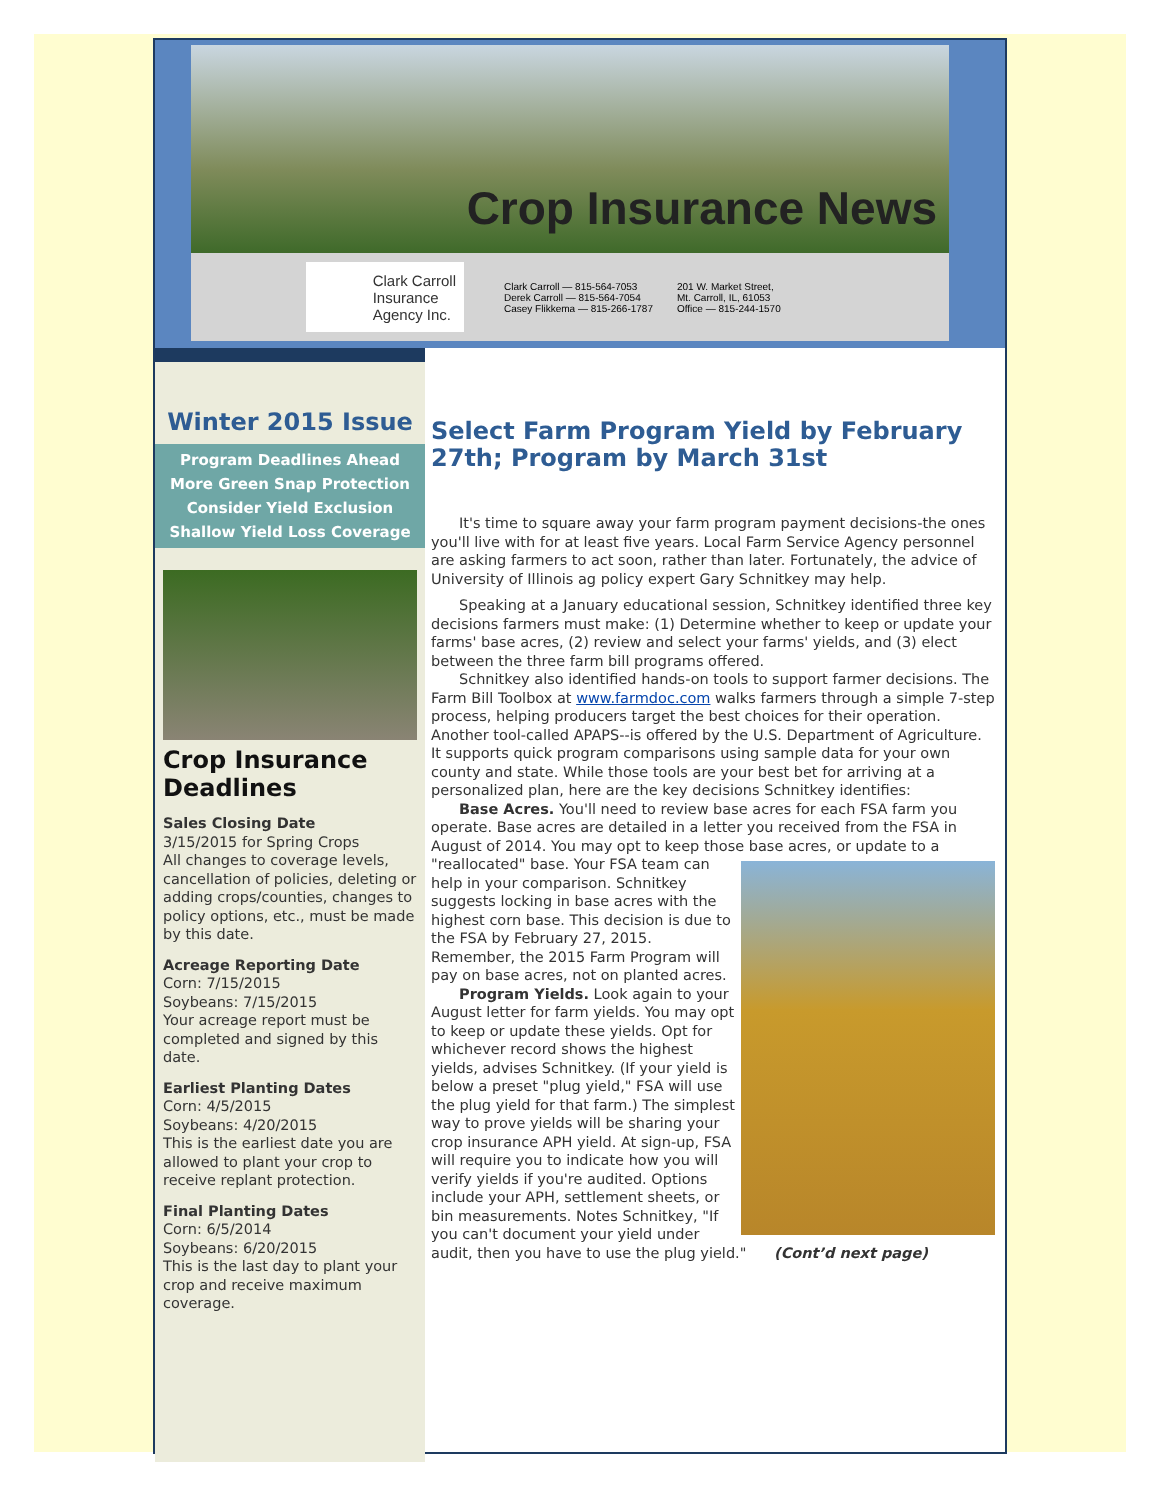Crop Insurance News
Clark Carroll
Insurance
Agency Inc.
Clark Carroll — 815-564-7053
Derek Carroll — 815-564-7054
Casey Flikkema — 815-266-1787
201 W. Market Street,
Mt. Carroll, IL, 61053
Office — 815-244-1570
Winter 2015 Issue
Program Deadlines Ahead
More Green Snap Protection
Consider Yield Exclusion
Shallow Yield Loss Coverage
Crop Insurance Deadlines
Sales Closing Date
3/15/2015 for Spring Crops
All changes to coverage levels, cancellation of policies, deleting or adding crops/counties, changes to policy options, etc., must be made by this date.
Acreage Reporting Date
Corn: 7/15/2015
Soybeans: 7/15/2015
Your acreage report must be completed and signed by this date.
Earliest Planting Dates
Corn: 4/5/2015
Soybeans: 4/20/2015
This is the earliest date you are allowed to plant your crop to receive replant protection.
Final Planting Dates
Corn: 6/5/2014
Soybeans: 6/20/2015
This is the last day to plant your crop and receive maximum coverage.
Select Farm Program Yield by February 27th; Program by March 31st
It's time to square away your farm program payment decisions-the ones you'll live with for at least five years. Local Farm Service Agency personnel are asking farmers to act soon, rather than later. Fortunately, the advice of University of Illinois ag policy expert Gary Schnitkey may help.
Speaking at a January educational session, Schnitkey identified three key decisions farmers must make: (1) Determine whether to keep or update your farms' base acres, (2) review and select your farms' yields, and (3) elect between the three farm bill programs offered.
Schnitkey also identified hands-on tools to support farmer decisions. The Farm Bill Toolbox at www.farmdoc.com walks farmers through a simple 7-step process, helping producers target the best choices for their operation. Another tool-called APAPS--is offered by the U.S. Department of Agriculture. It supports quick program comparisons using sample data for your own county and state. While those tools are your best bet for arriving at a personalized plan, here are the key decisions Schnitkey identifies:
Base Acres. You'll need to review base acres for each FSA farm you operate. Base acres are detailed in a letter you received from the FSA in August of 2014. You may opt to keep those base acres, or update to a "reallocated" base. Your FSA team can help in your comparison. Schnitkey suggests locking in base acres with the highest corn base. This decision is due to the FSA by February 27, 2015. Remember, the 2015 Farm Program will pay on base acres, not on planted acres.
Program Yields. Look again to your August letter for farm yields. You may opt to keep or update these yields. Opt for whichever record shows the highest yields, advises Schnitkey. (If your yield is below a preset "plug yield," FSA will use the plug yield for that farm.) The simplest way to prove yields will be sharing your crop insurance APH yield. At sign-up, FSA will require you to indicate how you will verify yields if you're audited. Options include your APH, settlement sheets, or bin measurements. Notes Schnitkey, "If you can't document your yield under audit, then you have to use the plug yield." (Cont’d next page)